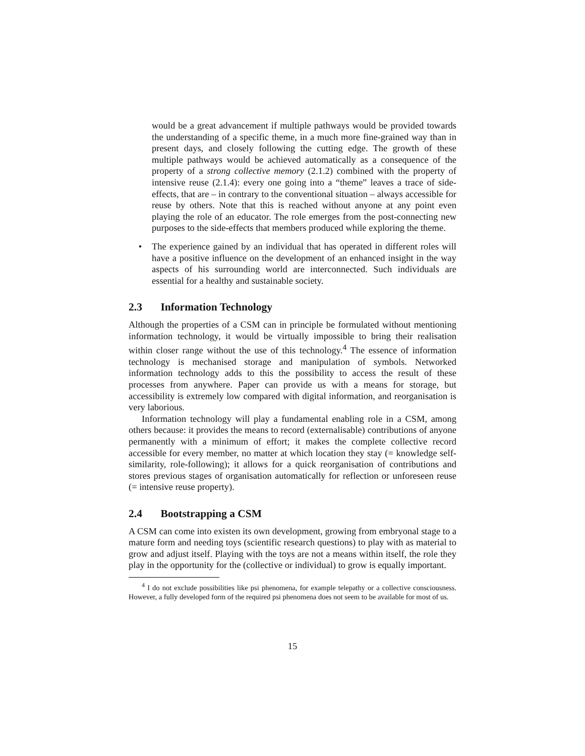would be a great advancement if multiple pathways would be provided towards the understanding of a specific theme, in a much more fine-grained way than in present days, and closely following the cutting edge. The growth of these multiple pathways would be achieved automatically as a consequence of the property of a strong collective memory (2.1.2) combined with the property of intensive reuse (2.1.4): every one going into a “theme” leaves a trace of side-effects, that are – in contrary to the conventional situation – always accessible for reuse by others. Note that this is reached without anyone at any point even playing the role of an educator. The role emerges from the post-connecting new purposes to the side-effects that members produced while exploring the theme.
• The experience gained by an individual that has operated in different roles will have a positive influence on the development of an enhanced insight in the way aspects of his surrounding world are interconnected. Such individuals are essential for a healthy and sustainable society.
2.3 Information Technology
Although the properties of a CSM can in principle be formulated without mentioning information technology, it would be virtually impossible to bring their realisation within closer range without the use of this technology.<sup>4</sup> The essence of information technology is mechanised storage and manipulation of symbols. Networked information technology adds to this the possibility to access the result of these processes from anywhere. Paper can provide us with a means for storage, but accessibility is extremely low compared with digital information, and reorganisation is very laborious.
Information technology will play a fundamental enabling role in a CSM, among others because: it provides the means to record (externalisable) contributions of anyone permanently with a minimum of effort; it makes the complete collective record accessible for every member, no matter at which location they stay (= knowledge self-similarity, role-following); it allows for a quick reorganisation of contributions and stores previous stages of organisation automatically for reflection or unforeseen reuse (= intensive reuse property).
2.4 Bootstrapping a CSM
A CSM can come into existen its own development, growing from embryonal stage to a mature form and needing toys (scientific research questions) to play with as material to grow and adjust itself. Playing with the toys are not a means within itself, the role they play in the opportunity for the (collective or individual) to grow is equally important.
<sup>4</sup> I do not exclude possibilities like psi phenomena, for example telepathy or a collective consciousness. However, a fully developed form of the required psi phenomena does not seem to be available for most of us.
15